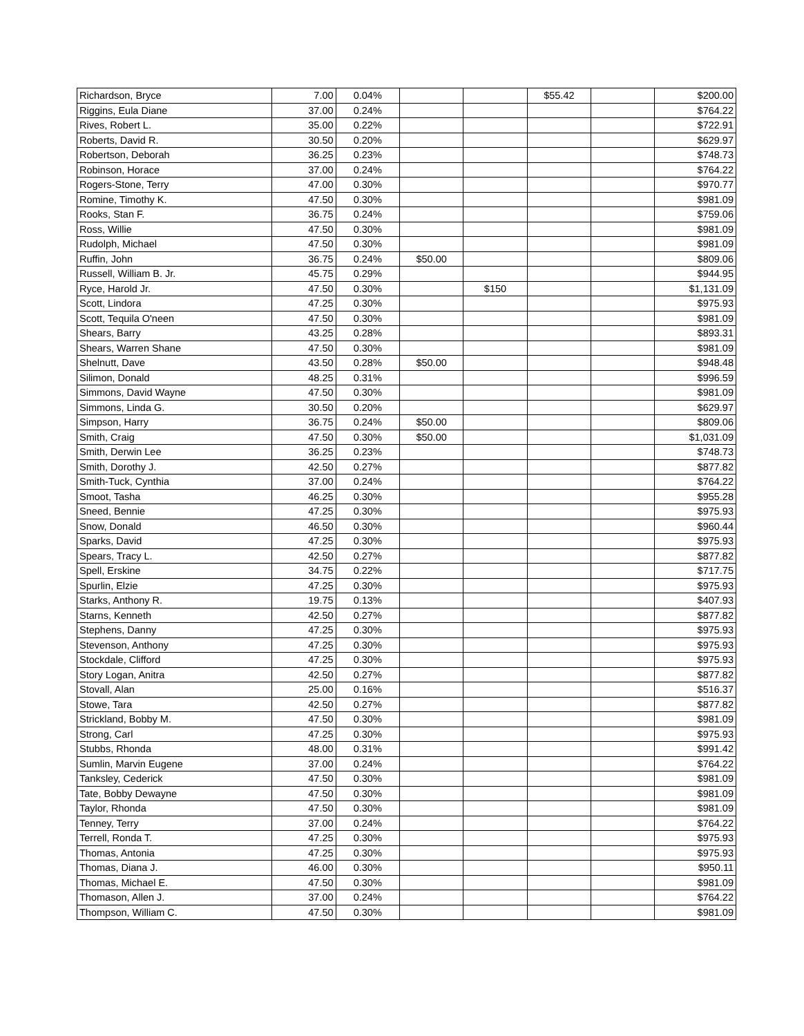| Richardson, Bryce | 7.00 | 0.04% | | | $55.42 | | $200.00 |
| Riggins, Eula Diane | 37.00 | 0.24% | | | | | $764.22 |
| Rives, Robert L. | 35.00 | 0.22% | | | | | $722.91 |
| Roberts, David R. | 30.50 | 0.20% | | | | | $629.97 |
| Robertson, Deborah | 36.25 | 0.23% | | | | | $748.73 |
| Robinson, Horace | 37.00 | 0.24% | | | | | $764.22 |
| Rogers-Stone, Terry | 47.00 | 0.30% | | | | | $970.77 |
| Romine, Timothy K. | 47.50 | 0.30% | | | | | $981.09 |
| Rooks, Stan F. | 36.75 | 0.24% | | | | | $759.06 |
| Ross, Willie | 47.50 | 0.30% | | | | | $981.09 |
| Rudolph, Michael | 47.50 | 0.30% | | | | | $981.09 |
| Ruffin, John | 36.75 | 0.24% | $50.00 | | | | $809.06 |
| Russell, William B. Jr. | 45.75 | 0.29% | | | | | $944.95 |
| Ryce, Harold Jr. | 47.50 | 0.30% | | $150 | | | $1,131.09 |
| Scott, Lindora | 47.25 | 0.30% | | | | | $975.93 |
| Scott, Tequila O'neen | 47.50 | 0.30% | | | | | $981.09 |
| Shears, Barry | 43.25 | 0.28% | | | | | $893.31 |
| Shears, Warren Shane | 47.50 | 0.30% | | | | | $981.09 |
| Shelnutt, Dave | 43.50 | 0.28% | $50.00 | | | | $948.48 |
| Silimon, Donald | 48.25 | 0.31% | | | | | $996.59 |
| Simmons, David Wayne | 47.50 | 0.30% | | | | | $981.09 |
| Simmons, Linda G. | 30.50 | 0.20% | | | | | $629.97 |
| Simpson, Harry | 36.75 | 0.24% | $50.00 | | | | $809.06 |
| Smith, Craig | 47.50 | 0.30% | $50.00 | | | | $1,031.09 |
| Smith, Derwin Lee | 36.25 | 0.23% | | | | | $748.73 |
| Smith, Dorothy J. | 42.50 | 0.27% | | | | | $877.82 |
| Smith-Tuck, Cynthia | 37.00 | 0.24% | | | | | $764.22 |
| Smoot, Tasha | 46.25 | 0.30% | | | | | $955.28 |
| Sneed, Bennie | 47.25 | 0.30% | | | | | $975.93 |
| Snow, Donald | 46.50 | 0.30% | | | | | $960.44 |
| Sparks, David | 47.25 | 0.30% | | | | | $975.93 |
| Spears, Tracy L. | 42.50 | 0.27% | | | | | $877.82 |
| Spell, Erskine | 34.75 | 0.22% | | | | | $717.75 |
| Spurlin, Elzie | 47.25 | 0.30% | | | | | $975.93 |
| Starks, Anthony R. | 19.75 | 0.13% | | | | | $407.93 |
| Starns, Kenneth | 42.50 | 0.27% | | | | | $877.82 |
| Stephens, Danny | 47.25 | 0.30% | | | | | $975.93 |
| Stevenson, Anthony | 47.25 | 0.30% | | | | | $975.93 |
| Stockdale, Clifford | 47.25 | 0.30% | | | | | $975.93 |
| Story Logan, Anitra | 42.50 | 0.27% | | | | | $877.82 |
| Stovall, Alan | 25.00 | 0.16% | | | | | $516.37 |
| Stowe, Tara | 42.50 | 0.27% | | | | | $877.82 |
| Strickland, Bobby M. | 47.50 | 0.30% | | | | | $981.09 |
| Strong, Carl | 47.25 | 0.30% | | | | | $975.93 |
| Stubbs, Rhonda | 48.00 | 0.31% | | | | | $991.42 |
| Sumlin, Marvin Eugene | 37.00 | 0.24% | | | | | $764.22 |
| Tanksley, Cederick | 47.50 | 0.30% | | | | | $981.09 |
| Tate, Bobby Dewayne | 47.50 | 0.30% | | | | | $981.09 |
| Taylor, Rhonda | 47.50 | 0.30% | | | | | $981.09 |
| Tenney, Terry | 37.00 | 0.24% | | | | | $764.22 |
| Terrell, Ronda T. | 47.25 | 0.30% | | | | | $975.93 |
| Thomas, Antonia | 47.25 | 0.30% | | | | | $975.93 |
| Thomas, Diana J. | 46.00 | 0.30% | | | | | $950.11 |
| Thomas, Michael E. | 47.50 | 0.30% | | | | | $981.09 |
| Thomason, Allen J. | 37.00 | 0.24% | | | | | $764.22 |
| Thompson, William C. | 47.50 | 0.30% | | | | | $981.09 |